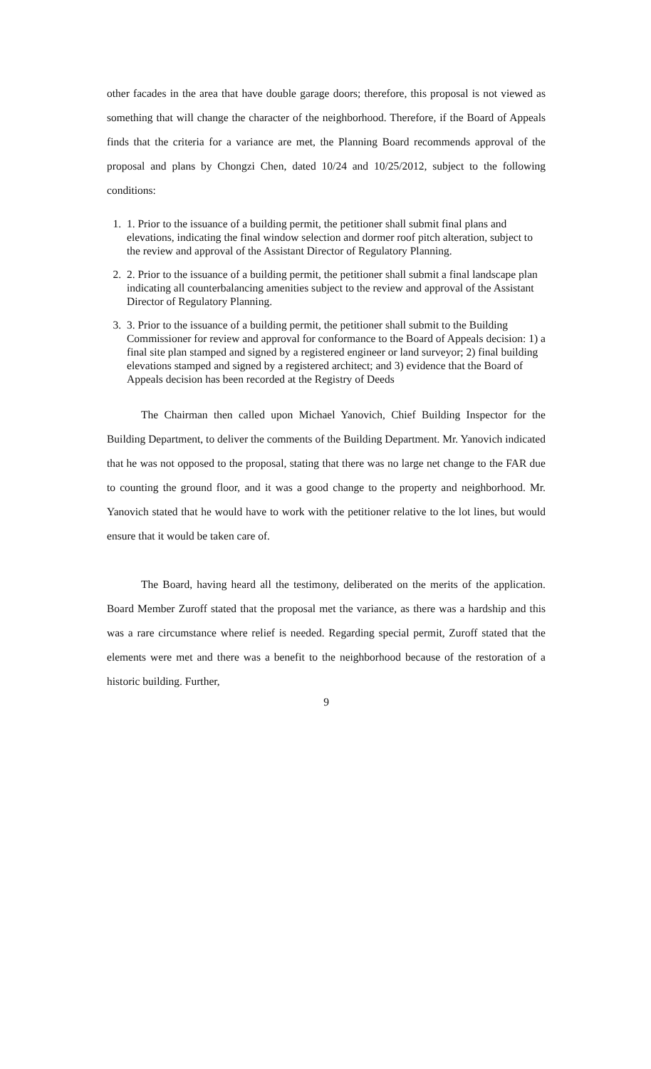other facades in the area that have double garage doors; therefore, this proposal is not viewed as something that will change the character of the neighborhood. Therefore, if the Board of Appeals finds that the criteria for a variance are met, the Planning Board recommends approval of the proposal and plans by Chongzi Chen, dated 10/24 and 10/25/2012, subject to the following conditions:
1. 1. Prior to the issuance of a building permit, the petitioner shall submit final plans and elevations, indicating the final window selection and dormer roof pitch alteration, subject to the review and approval of the Assistant Director of Regulatory Planning.
2. 2. Prior to the issuance of a building permit, the petitioner shall submit a final landscape plan indicating all counterbalancing amenities subject to the review and approval of the Assistant Director of Regulatory Planning.
3. 3. Prior to the issuance of a building permit, the petitioner shall submit to the Building Commissioner for review and approval for conformance to the Board of Appeals decision: 1) a final site plan stamped and signed by a registered engineer or land surveyor; 2) final building elevations stamped and signed by a registered architect; and 3) evidence that the Board of Appeals decision has been recorded at the Registry of Deeds
The Chairman then called upon Michael Yanovich, Chief Building Inspector for the Building Department, to deliver the comments of the Building Department. Mr. Yanovich indicated that he was not opposed to the proposal, stating that there was no large net change to the FAR due to counting the ground floor, and it was a good change to the property and neighborhood. Mr. Yanovich stated that he would have to work with the petitioner relative to the lot lines, but would ensure that it would be taken care of.
The Board, having heard all the testimony, deliberated on the merits of the application. Board Member Zuroff stated that the proposal met the variance, as there was a hardship and this was a rare circumstance where relief is needed. Regarding special permit, Zuroff stated that the elements were met and there was a benefit to the neighborhood because of the restoration of a historic building. Further,
9